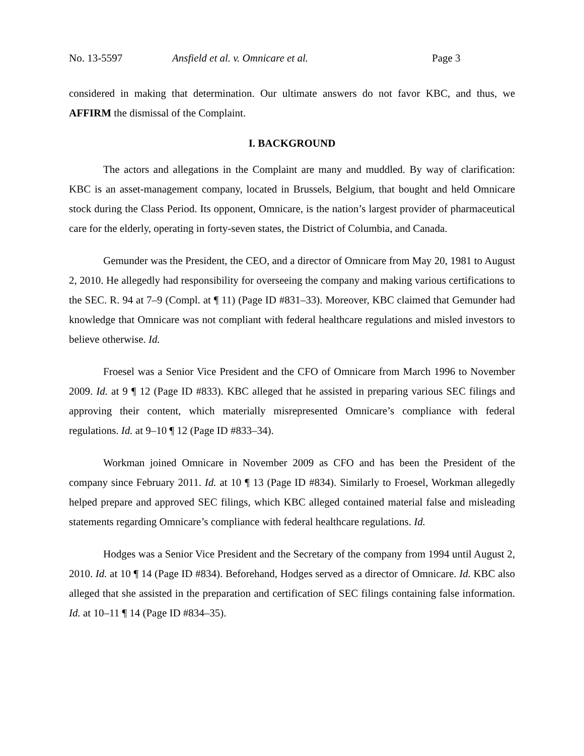No. 13-5597 Ansfield et al. v. Omnicare et al. Page 3
considered in making that determination. Our ultimate answers do not favor KBC, and thus, we AFFIRM the dismissal of the Complaint.
I. BACKGROUND
The actors and allegations in the Complaint are many and muddled. By way of clarification: KBC is an asset-management company, located in Brussels, Belgium, that bought and held Omnicare stock during the Class Period. Its opponent, Omnicare, is the nation’s largest provider of pharmaceutical care for the elderly, operating in forty-seven states, the District of Columbia, and Canada.
Gemunder was the President, the CEO, and a director of Omnicare from May 20, 1981 to August 2, 2010. He allegedly had responsibility for overseeing the company and making various certifications to the SEC. R. 94 at 7–9 (Compl. at ¶ 11) (Page ID #831–33). Moreover, KBC claimed that Gemunder had knowledge that Omnicare was not compliant with federal healthcare regulations and misled investors to believe otherwise. Id.
Froesel was a Senior Vice President and the CFO of Omnicare from March 1996 to November 2009. Id. at 9 ¶ 12 (Page ID #833). KBC alleged that he assisted in preparing various SEC filings and approving their content, which materially misrepresented Omnicare’s compliance with federal regulations. Id. at 9–10 ¶ 12 (Page ID #833–34).
Workman joined Omnicare in November 2009 as CFO and has been the President of the company since February 2011. Id. at 10 ¶ 13 (Page ID #834). Similarly to Froesel, Workman allegedly helped prepare and approved SEC filings, which KBC alleged contained material false and misleading statements regarding Omnicare’s compliance with federal healthcare regulations. Id.
Hodges was a Senior Vice President and the Secretary of the company from 1994 until August 2, 2010. Id. at 10 ¶ 14 (Page ID #834). Beforehand, Hodges served as a director of Omnicare. Id. KBC also alleged that she assisted in the preparation and certification of SEC filings containing false information. Id. at 10–11 ¶ 14 (Page ID #834–35).